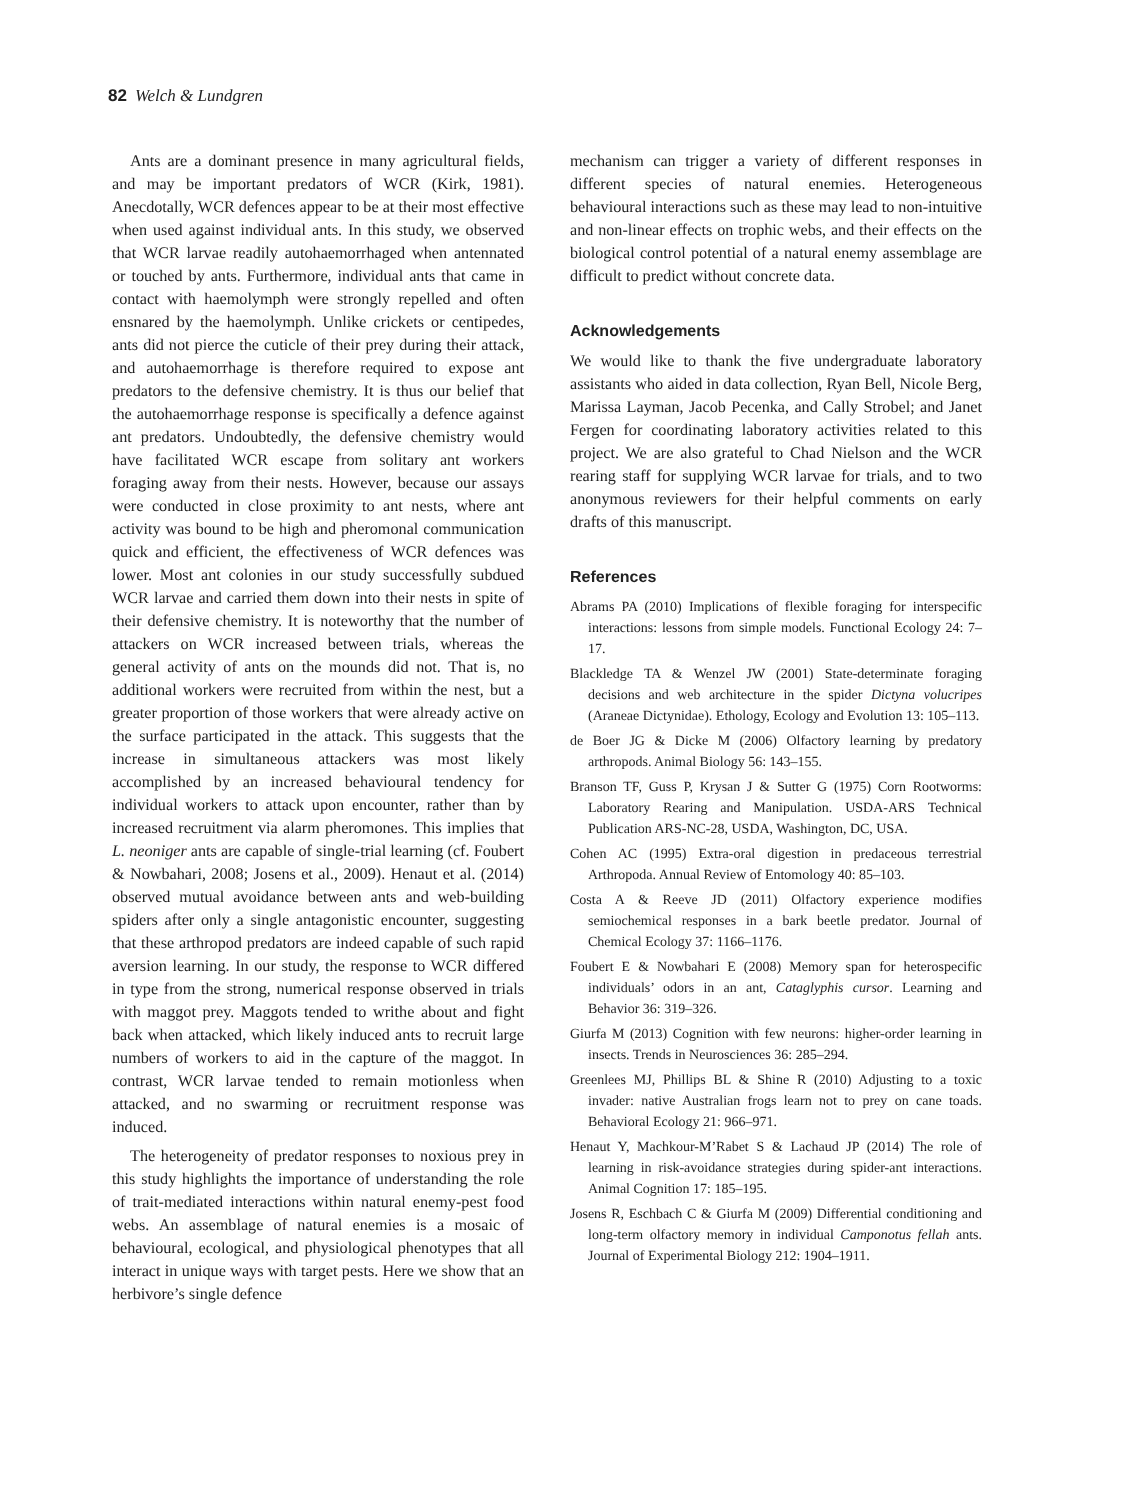82 Welch & Lundgren
Ants are a dominant presence in many agricultural fields, and may be important predators of WCR (Kirk, 1981). Anecdotally, WCR defences appear to be at their most effective when used against individual ants. In this study, we observed that WCR larvae readily autohaemorrhaged when antennated or touched by ants. Furthermore, individual ants that came in contact with haemolymph were strongly repelled and often ensnared by the haemolymph. Unlike crickets or centipedes, ants did not pierce the cuticle of their prey during their attack, and autohaemorrhage is therefore required to expose ant predators to the defensive chemistry. It is thus our belief that the autohaemorrhage response is specifically a defence against ant predators. Undoubtedly, the defensive chemistry would have facilitated WCR escape from solitary ant workers foraging away from their nests. However, because our assays were conducted in close proximity to ant nests, where ant activity was bound to be high and pheromonal communication quick and efficient, the effectiveness of WCR defences was lower. Most ant colonies in our study successfully subdued WCR larvae and carried them down into their nests in spite of their defensive chemistry. It is noteworthy that the number of attackers on WCR increased between trials, whereas the general activity of ants on the mounds did not. That is, no additional workers were recruited from within the nest, but a greater proportion of those workers that were already active on the surface participated in the attack. This suggests that the increase in simultaneous attackers was most likely accomplished by an increased behavioural tendency for individual workers to attack upon encounter, rather than by increased recruitment via alarm pheromones. This implies that L. neoniger ants are capable of single-trial learning (cf. Foubert & Nowbahari, 2008; Josens et al., 2009). Henaut et al. (2014) observed mutual avoidance between ants and web-building spiders after only a single antagonistic encounter, suggesting that these arthropod predators are indeed capable of such rapid aversion learning. In our study, the response to WCR differed in type from the strong, numerical response observed in trials with maggot prey. Maggots tended to writhe about and fight back when attacked, which likely induced ants to recruit large numbers of workers to aid in the capture of the maggot. In contrast, WCR larvae tended to remain motionless when attacked, and no swarming or recruitment response was induced.
The heterogeneity of predator responses to noxious prey in this study highlights the importance of understanding the role of trait-mediated interactions within natural enemy-pest food webs. An assemblage of natural enemies is a mosaic of behavioural, ecological, and physiological phenotypes that all interact in unique ways with target pests. Here we show that an herbivore’s single defence
mechanism can trigger a variety of different responses in different species of natural enemies. Heterogeneous behavioural interactions such as these may lead to non-intuitive and non-linear effects on trophic webs, and their effects on the biological control potential of a natural enemy assemblage are difficult to predict without concrete data.
Acknowledgements
We would like to thank the five undergraduate laboratory assistants who aided in data collection, Ryan Bell, Nicole Berg, Marissa Layman, Jacob Pecenka, and Cally Strobel; and Janet Fergen for coordinating laboratory activities related to this project. We are also grateful to Chad Nielson and the WCR rearing staff for supplying WCR larvae for trials, and to two anonymous reviewers for their helpful comments on early drafts of this manuscript.
References
Abrams PA (2010) Implications of flexible foraging for interspecific interactions: lessons from simple models. Functional Ecology 24: 7–17.
Blackledge TA & Wenzel JW (2001) State-determinate foraging decisions and web architecture in the spider Dictyna volucripes (Araneae Dictynidae). Ethology, Ecology and Evolution 13: 105–113.
de Boer JG & Dicke M (2006) Olfactory learning by predatory arthropods. Animal Biology 56: 143–155.
Branson TF, Guss P, Krysan J & Sutter G (1975) Corn Rootworms: Laboratory Rearing and Manipulation. USDA-ARS Technical Publication ARS-NC-28, USDA, Washington, DC, USA.
Cohen AC (1995) Extra-oral digestion in predaceous terrestrial Arthropoda. Annual Review of Entomology 40: 85–103.
Costa A & Reeve JD (2011) Olfactory experience modifies semiochemical responses in a bark beetle predator. Journal of Chemical Ecology 37: 1166–1176.
Foubert E & Nowbahari E (2008) Memory span for heterospecific individuals’ odors in an ant, Cataglyphis cursor. Learning and Behavior 36: 319–326.
Giurfa M (2013) Cognition with few neurons: higher-order learning in insects. Trends in Neurosciences 36: 285–294.
Greenlees MJ, Phillips BL & Shine R (2010) Adjusting to a toxic invader: native Australian frogs learn not to prey on cane toads. Behavioral Ecology 21: 966–971.
Henaut Y, Machkour-M’Rabet S & Lachaud JP (2014) The role of learning in risk-avoidance strategies during spider-ant interactions. Animal Cognition 17: 185–195.
Josens R, Eschbach C & Giurfa M (2009) Differential conditioning and long-term olfactory memory in individual Camponotus fellah ants. Journal of Experimental Biology 212: 1904–1911.